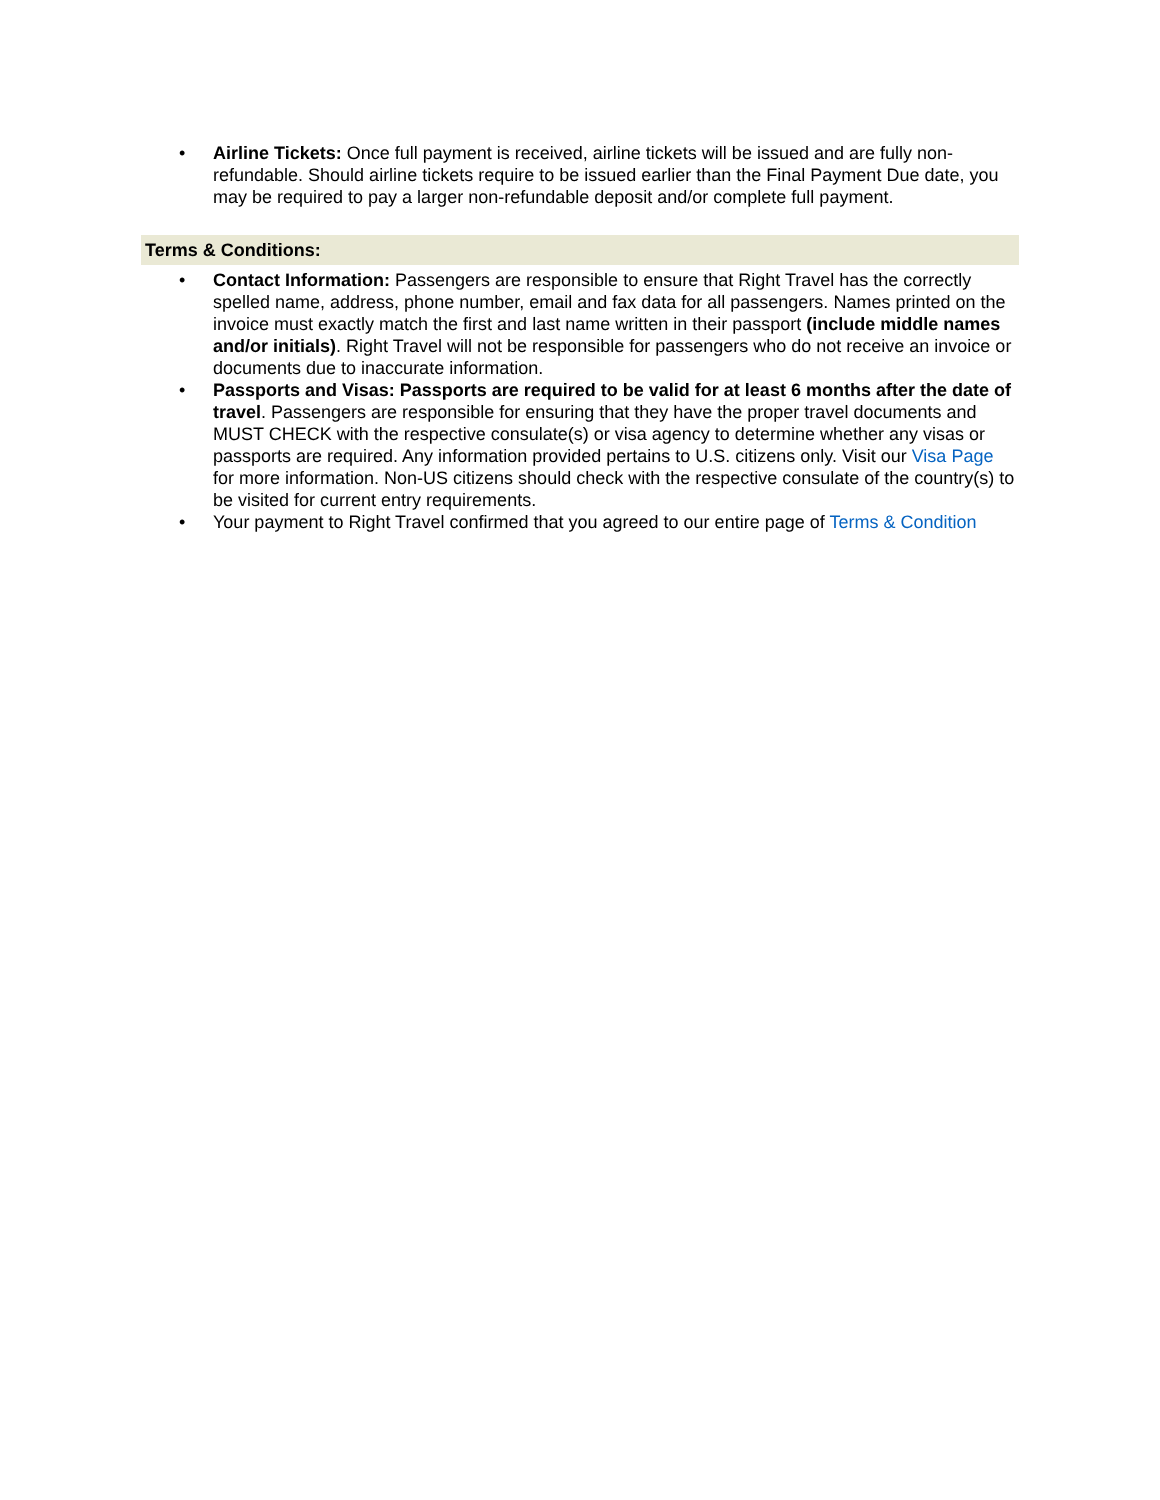• Airline Tickets: Once full payment is received, airline tickets will be issued and are fully non-refundable. Should airline tickets require to be issued earlier than the Final Payment Due date, you may be required to pay a larger non-refundable deposit and/or complete full payment.
Terms & Conditions:
• Contact Information: Passengers are responsible to ensure that Right Travel has the correctly spelled name, address, phone number, email and fax data for all passengers. Names printed on the invoice must exactly match the first and last name written in their passport (include middle names and/or initials). Right Travel will not be responsible for passengers who do not receive an invoice or documents due to inaccurate information.
• Passports and Visas: Passports are required to be valid for at least 6 months after the date of travel. Passengers are responsible for ensuring that they have the proper travel documents and MUST CHECK with the respective consulate(s) or visa agency to determine whether any visas or passports are required. Any information provided pertains to U.S. citizens only. Visit our Visa Page for more information. Non-US citizens should check with the respective consulate of the country(s) to be visited for current entry requirements.
• Your payment to Right Travel confirmed that you agreed to our entire page of Terms & Condition